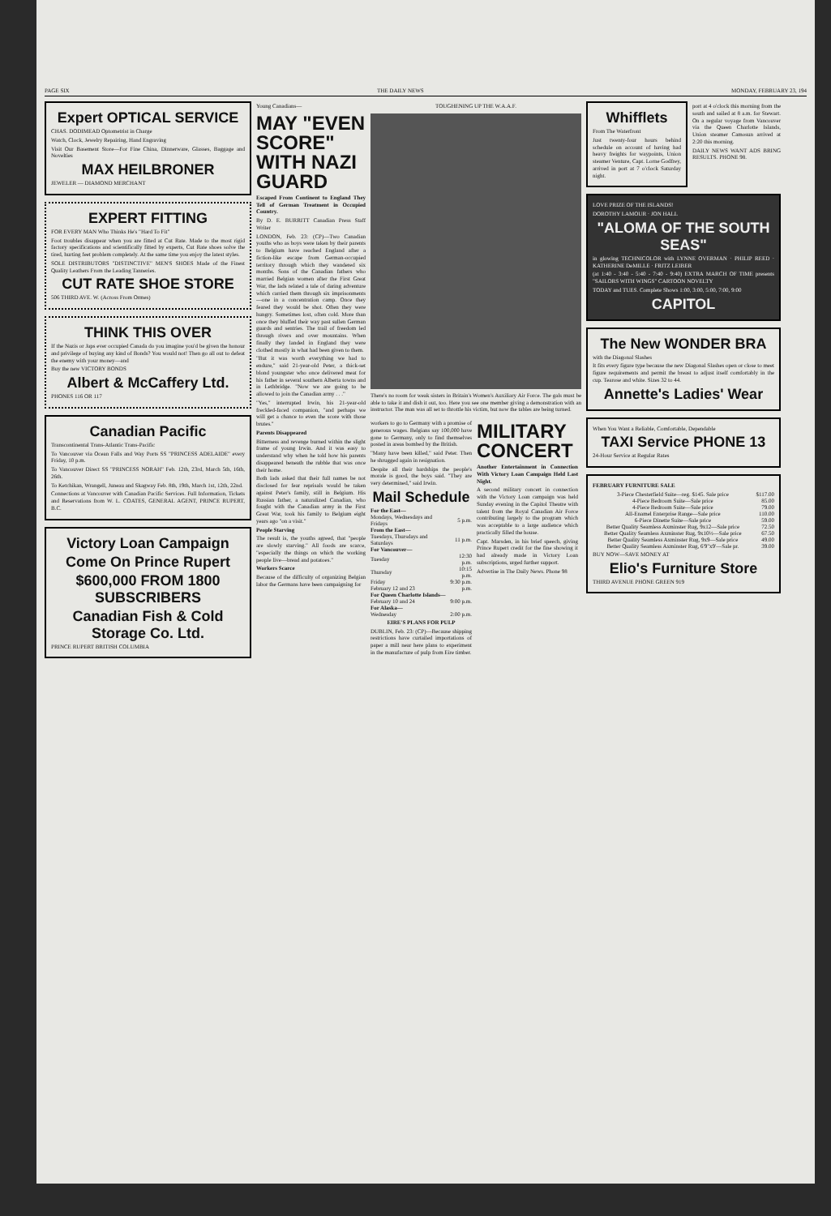PAGE SIX THE DAILY NEWS MONDAY, FEBRUARY 23, 194
Expert OPTICAL SERVICE
CHAS. DODIMEAD Optometrist in Charge
Watch, Clock, Jewelry Repairing, Hand Engraving
Visit Our Basement Store—For Fine China, Dinnerware, Glasses, Baggage and Novelties
MAX HEILBRONER
JEWELER — DIAMOND MERCHANT
EXPERT FITTING
FOR EVERY MAN Who Thinks He's "Hard To Fit"
Foot troubles disappear when you are fitted at Cut Rate. Made to the most rigid factory specifications and scientifically fitted by experts, Cut Rate shoes solve the tired, hurting feet problem completely. At the same time you enjoy the latest styles.
SOLE DISTRIBUTORS "DISTINCTIVE" MEN'S SHOES Made of the Finest Quality Leathers From the Leading Tanneries.
CUT RATE SHOE STORE
506 THIRD AVE. W. (Across From Ormes)
THINK THIS OVER
If the Nazis or Japs ever occupied Canada do you imagine you'd be given the honour and privilege of buying any kind of Bonds? You would not! Then go all out to defeat the enemy with your money—and
Buy the new VICTORY BONDS
Albert & McCaffery Ltd.
PHONES 116 OR 117
Canadian Pacific
Transcontinental Trans-Atlantic Trans-Pacific
To Vancouver via Ocean Falls and Way Ports SS "PRINCESS ADELAIDE" every Friday, 10 p.m.
To Vancouver Direct SS "PRINCESS NORAH" Feb. 12th, 23rd, March 5th, 16th, 26th.
To Ketchikan, Wrangell, Juneau and Skagway Feb. 8th, 19th, March 1st, 12th, 22nd.
Connections at Vancouver with Canadian Pacific Services. Full Information, Tickets and Reservations from W. L. COATES, GENERAL AGENT, PRINCE RUPERT, B.C.
Victory Loan Campaign
Come On Prince Rupert
$600,000 FROM 1800 SUBSCRIBERS
Canadian Fish & Cold Storage Co. Ltd.
PRINCE RUPERT BRITISH COLUMBIA
Young Canadians—
MAY "EVEN SCORE" WITH NAZI GUARD
Escaped From Continent to England They Tell of German Treatment in Occupied Country.
By D. E. BURRITT Canadian Press Staff Writer
LONDON, Feb. 23: (CP)—Two Canadian youths who as boys were taken by their parents to Belgium have reached England after a fiction-like escape from German-occupied territory through which they wandered six months. Sons of the Canadian fathers who married Belgian women after the First Great War, the lads related a tale of daring adventure which carried them through six imprisonments—one in a concentration camp. Once they feared they would be shot. Often they were hungry. Sometimes lost, often cold. More than once they bluffed their way past sullen German guards and sentries. The trail of freedom led through rivers and over mountains. When finally they landed in England they were clothed mostly in what had been given to them.
"But it was worth everything we had to endure," said 21-year-old Peter, a thick-set blond youngster who once delivered meat for his father in several southern Alberta towns and in Lethbridge. "Now we are going to be allowed to join the Canadian army . . ."
"Yes," interrupted Irwin, his 21-year-old freckled-faced companion, "and perhaps we will get a chance to even the score with those brutes."
Parents Disappeared
Bitterness and revenge burned within the slight frame of young Irwin. And it was easy to understand why when he told how his parents disappeared beneath the rubble that was once their home.
Both lads asked that their full names be not disclosed for fear reprisals would be taken against Peter's family, still in Belgium. His Russian father, a naturalized Canadian, who fought with the Canadian army in the First Great War, took his family to Belgium eight years ago "on a visit."
People Starving
The result is, the youths agreed, that "people are slowly starving." All foods are scarce, "especially the things on which the working people live—bread and potatoes."
Workers Scarce
Because of the difficulty of organizing Belgian labor the Germans have been campaigning for
TOUGHENING UP THE W.A.A.F.
There's no room for weak sisters in Britain's Women's Auxiliary Air Force. The gals must be able to take it and dish it out, too. Here you see one member giving a demonstration with an instructor. The man was all set to throttle his victim, but now the tables are being turned.
workers to go to Germany with a promise of generous wages. Belgians say 100,000 have gone to Germany, only to find themselves posted in areas bombed by the British.
"Many have been killed," said Peter. Then he shrugged again in resignation.
Despite all their hardships the people's morale is good, the boys said. "They are very determined," said Irwin.
Mail Schedule
| For the East— | |
| Mondays, Wednesdays and Fridays | 5 p.m. |
| From the East— | |
| Tuesdays, Thursdays and Saturdays | 11 p.m. |
| For Vancouver— | |
| Tuesday | 12:30 p.m. |
| Thursday | 10:15 p.m. |
| Friday | 9:30 p.m. |
| February 12 and 23 | p.m. |
| For Queen Charlotte Islands— | |
| February 10 and 24 | 9:00 p.m. |
| For Alaska— | |
| Wednesday | 2:00 p.m. |
EIRE'S PLANS FOR PULP
DUBLIN, Feb. 23: (CP)—Because shipping restrictions have curtailed importations of paper a mill near here plans to experiment in the manufacture of pulp from Eire timber.
MILITARY CONCERT
Another Entertainment in Connection With Victory Loan Campaign Held Last Night.
A second military concert in connection with the Victory Loan campaign was held Sunday evening in the Capitol Theatre with talent from the Royal Canadian Air Force contributing largely to the program which was acceptable to a large audience which practically filled the house.
Capt. Marsden, in his brief speech, giving Prince Rupert credit for the fine showing it had already made in Victory Loan subscriptions, urged further support.
Advertise in The Daily News. Phone 98
Whifflets
From The Waterfront
Just twenty-four hours behind schedule on account of having had heavy freights for waypoints, Union steamer Venture, Capt. Lorne Godfrey, arrived in port at 7 o'clock Saturday night.
port at 4 o'clock this morning from the south and sailed at 8 a.m. for Stewart. On a regular voyage from Vancouver via the Queen Charlotte Islands, Union steamer Camosun arrived at 2:20 this morning.
DAILY NEWS WANT ADS BRING RESULTS. PHONE 98.
LOVE PRIZE OF THE ISLANDS!
DOROTHY LAMOUR · JON HALL
"ALOMA OF THE SOUTH SEAS"
in glowing TECHNICOLOR with LYNNE OVERMAN · PHILIP REED · KATHERINE DeMILLE · FRITZ LEIBER
(at 1:40 - 3:40 - 5:40 - 7:40 - 9:40) EXTRA MARCH OF TIME presents "SAILORS WITH WINGS" CARTOON NOVELTY
TODAY and TUES. Complete Shows 1:00, 3:00, 5:00, 7:00, 9:00
CAPITOL
The New WONDER BRA
with the Diagonal Slashes
It fits every figure type because the new Diagonal Slashes open or close to meet figure requirements and permit the breast to adjust itself comfortably in the cup. Tearose and white. Sizes 32 to 44.
Annette's Ladies' Wear
When You Want a Reliable, Comfortable, Dependable
TAXI Service PHONE 13
24-Hour Service at Regular Rates
FEBRUARY FURNITURE SALE
| 3-Piece Chesterfield Suite—reg. $145. Sale price | $117.00 |
| 4-Piece Bedroom Suite—Sale price | 85.00 |
| 4-Piece Bedroom Suite—Sale price | 79.00 |
| All-Enamel Enterprise Range—Sale price | 110.00 |
| 6-Piece Dinette Suite—Sale price | 59.00 |
| Better Quality Seamless Axminster Rug, 9x12—Sale price | 72.50 |
| Better Quality Seamless Axminster Rug, 9x10½—Sale price | 67.50 |
| Better Quality Seamless Axminster Rug, 9x9—Sale price | 49.00 |
| Better Quality Seamless Axminster Rug, 6'9"x9'—Sale pr. | 39.00 |
BUY NOW—SAVE MONEY AT
Elio's Furniture Store
THIRD AVENUE PHONE GREEN 919